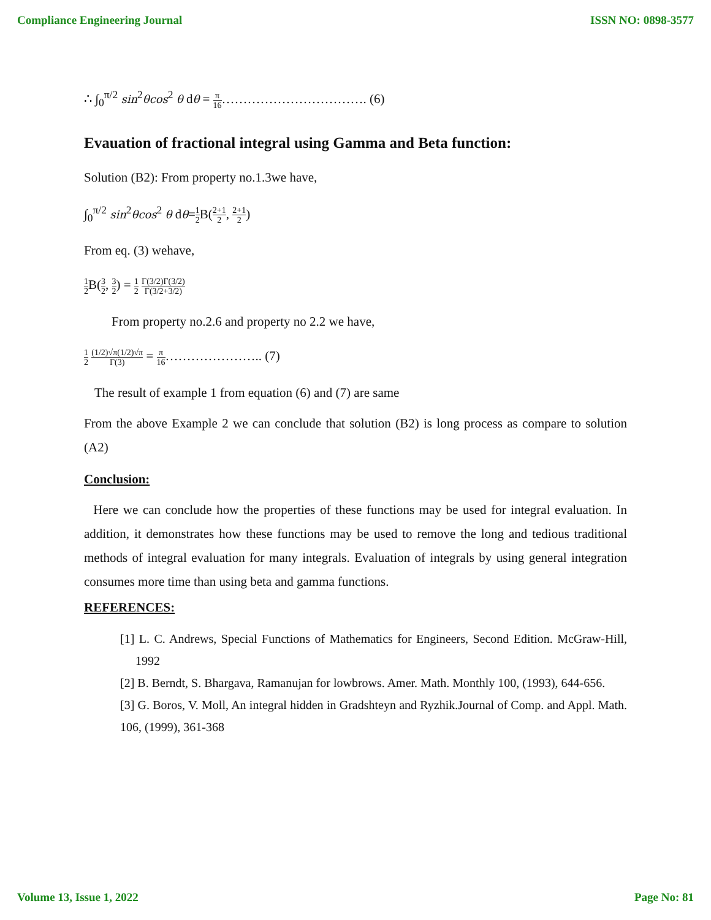Compliance Engineering Journal ISSN NO: 0898-3577
∴ ∫<sub>0</sub><sup>π/2</sup> sin<sup>2</sup>θcos<sup>2</sup> θ dθ = π 16……………………………. (6)
Evauation of fractional integral using Gamma and Beta function:
Solution (B2): From property no.1.3we have,
∫<sub>0</sub><sup>π/2</sup> sin<sup>2</sup>θcos<sup>2</sup> θ dθ=1 2 B(2+1 2, 2+1 2)
From eq. (3) wehave,
1 2 B(3 2, 3 2) = 1 2 Γ(3/2)Γ(3/2) Γ(3/2+3/2)
From property no.2.6 and property no 2.2 we have,
1 2 (1/2)√π(1/2)√π Γ(3) = π 16………………….. (7)
The result of example 1 from equation (6) and (7) are same
From the above Example 2 we can conclude that solution (B2) is long process as compare to solution (A2)
Conclusion:
Here we can conclude how the properties of these functions may be used for integral evaluation. In addition, it demonstrates how these functions may be used to remove the long and tedious traditional methods of integral evaluation for many integrals. Evaluation of integrals by using general integration consumes more time than using beta and gamma functions.
REFERENCES:
[1] L. C. Andrews, Special Functions of Mathematics for Engineers, Second Edition. McGraw-Hill, 1992
[2] B. Berndt, S. Bhargava, Ramanujan for lowbrows. Amer. Math. Monthly 100, (1993), 644-656.
[3] G. Boros, V. Moll, An integral hidden in Gradshteyn and Ryzhik.Journal of Comp. and Appl. Math. 106, (1999), 361-368
Volume 13, Issue 1, 2022 Page No: 81